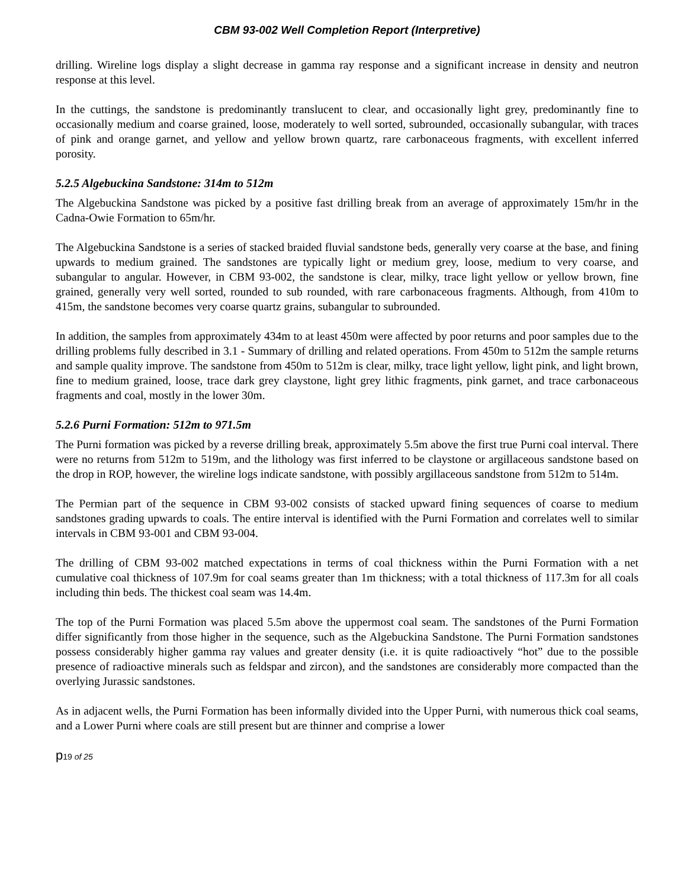CBM 93-002 Well Completion Report (Interpretive)
drilling. Wireline logs display a slight decrease in gamma ray response and a significant increase in density and neutron response at this level.
In the cuttings, the sandstone is predominantly translucent to clear, and occasionally light grey, predominantly fine to occasionally medium and coarse grained, loose, moderately to well sorted, subrounded, occasionally subangular, with traces of pink and orange garnet, and yellow and yellow brown quartz, rare carbonaceous fragments, with excellent inferred porosity.
5.2.5 Algebuckina Sandstone: 314m to 512m
The Algebuckina Sandstone was picked by a positive fast drilling break from an average of approximately 15m/hr in the Cadna-Owie Formation to 65m/hr.
The Algebuckina Sandstone is a series of stacked braided fluvial sandstone beds, generally very coarse at the base, and fining upwards to medium grained. The sandstones are typically light or medium grey, loose, medium to very coarse, and subangular to angular. However, in CBM 93-002, the sandstone is clear, milky, trace light yellow or yellow brown, fine grained, generally very well sorted, rounded to sub rounded, with rare carbonaceous fragments. Although, from 410m to 415m, the sandstone becomes very coarse quartz grains, subangular to subrounded.
In addition, the samples from approximately 434m to at least 450m were affected by poor returns and poor samples due to the drilling problems fully described in 3.1 - Summary of drilling and related operations. From 450m to 512m the sample returns and sample quality improve. The sandstone from 450m to 512m is clear, milky, trace light yellow, light pink, and light brown, fine to medium grained, loose, trace dark grey claystone, light grey lithic fragments, pink garnet, and trace carbonaceous fragments and coal, mostly in the lower 30m.
5.2.6 Purni Formation: 512m to 971.5m
The Purni formation was picked by a reverse drilling break, approximately 5.5m above the first true Purni coal interval. There were no returns from 512m to 519m, and the lithology was first inferred to be claystone or argillaceous sandstone based on the drop in ROP, however, the wireline logs indicate sandstone, with possibly argillaceous sandstone from 512m to 514m.
The Permian part of the sequence in CBM 93-002 consists of stacked upward fining sequences of coarse to medium sandstones grading upwards to coals. The entire interval is identified with the Purni Formation and correlates well to similar intervals in CBM 93-001 and CBM 93-004.
The drilling of CBM 93-002 matched expectations in terms of coal thickness within the Purni Formation with a net cumulative coal thickness of 107.9m for coal seams greater than 1m thickness; with a total thickness of 117.3m for all coals including thin beds. The thickest coal seam was 14.4m.
The top of the Purni Formation was placed 5.5m above the uppermost coal seam. The sandstones of the Purni Formation differ significantly from those higher in the sequence, such as the Algebuckina Sandstone. The Purni Formation sandstones possess considerably higher gamma ray values and greater density (i.e. it is quite radioactively “hot” due to the possible presence of radioactive minerals such as feldspar and zircon), and the sandstones are considerably more compacted than the overlying Jurassic sandstones.
As in adjacent wells, the Purni Formation has been informally divided into the Upper Purni, with numerous thick coal seams, and a Lower Purni where coals are still present but are thinner and comprise a lower
p19 of 25